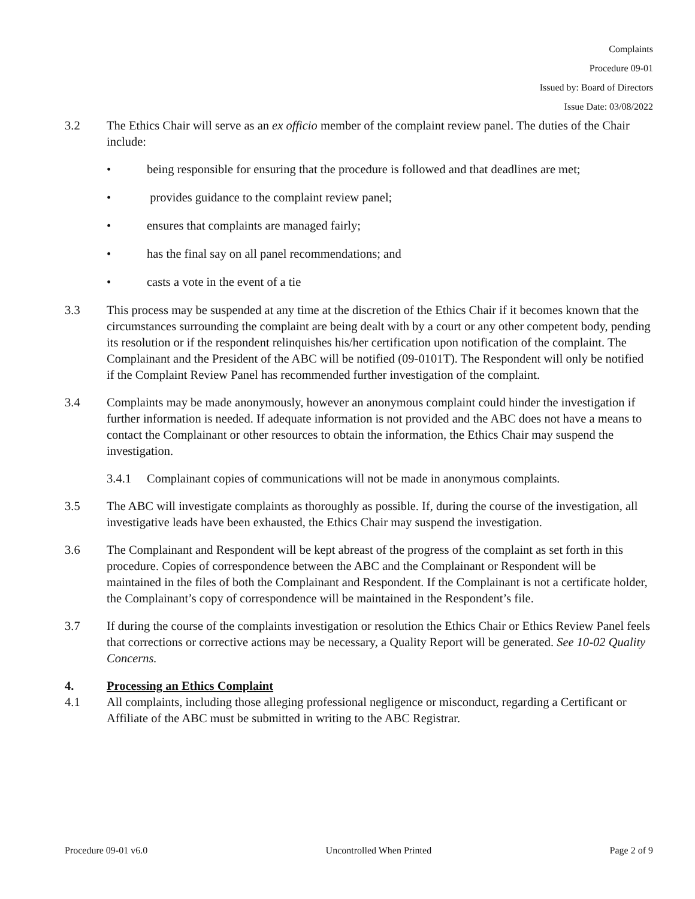Complaints
Procedure 09-01
Issued by: Board of Directors
Issue Date: 03/08/2022
3.2 The Ethics Chair will serve as an ex officio member of the complaint review panel. The duties of the Chair include:
• being responsible for ensuring that the procedure is followed and that deadlines are met;
• provides guidance to the complaint review panel;
• ensures that complaints are managed fairly;
• has the final say on all panel recommendations; and
• casts a vote in the event of a tie
3.3 This process may be suspended at any time at the discretion of the Ethics Chair if it becomes known that the circumstances surrounding the complaint are being dealt with by a court or any other competent body, pending its resolution or if the respondent relinquishes his/her certification upon notification of the complaint. The Complainant and the President of the ABC will be notified (09-0101T). The Respondent will only be notified if the Complaint Review Panel has recommended further investigation of the complaint.
3.4 Complaints may be made anonymously, however an anonymous complaint could hinder the investigation if further information is needed. If adequate information is not provided and the ABC does not have a means to contact the Complainant or other resources to obtain the information, the Ethics Chair may suspend the investigation.
3.4.1 Complainant copies of communications will not be made in anonymous complaints.
3.5 The ABC will investigate complaints as thoroughly as possible. If, during the course of the investigation, all investigative leads have been exhausted, the Ethics Chair may suspend the investigation.
3.6 The Complainant and Respondent will be kept abreast of the progress of the complaint as set forth in this procedure. Copies of correspondence between the ABC and the Complainant or Respondent will be maintained in the files of both the Complainant and Respondent. If the Complainant is not a certificate holder, the Complainant’s copy of correspondence will be maintained in the Respondent’s file.
3.7 If during the course of the complaints investigation or resolution the Ethics Chair or Ethics Review Panel feels that corrections or corrective actions may be necessary, a Quality Report will be generated. See 10-02 Quality Concerns.
4. Processing an Ethics Complaint
4.1 All complaints, including those alleging professional negligence or misconduct, regarding a Certificant or Affiliate of the ABC must be submitted in writing to the ABC Registrar.
Procedure 09-01 v6.0 Uncontrolled When Printed Page 2 of 9